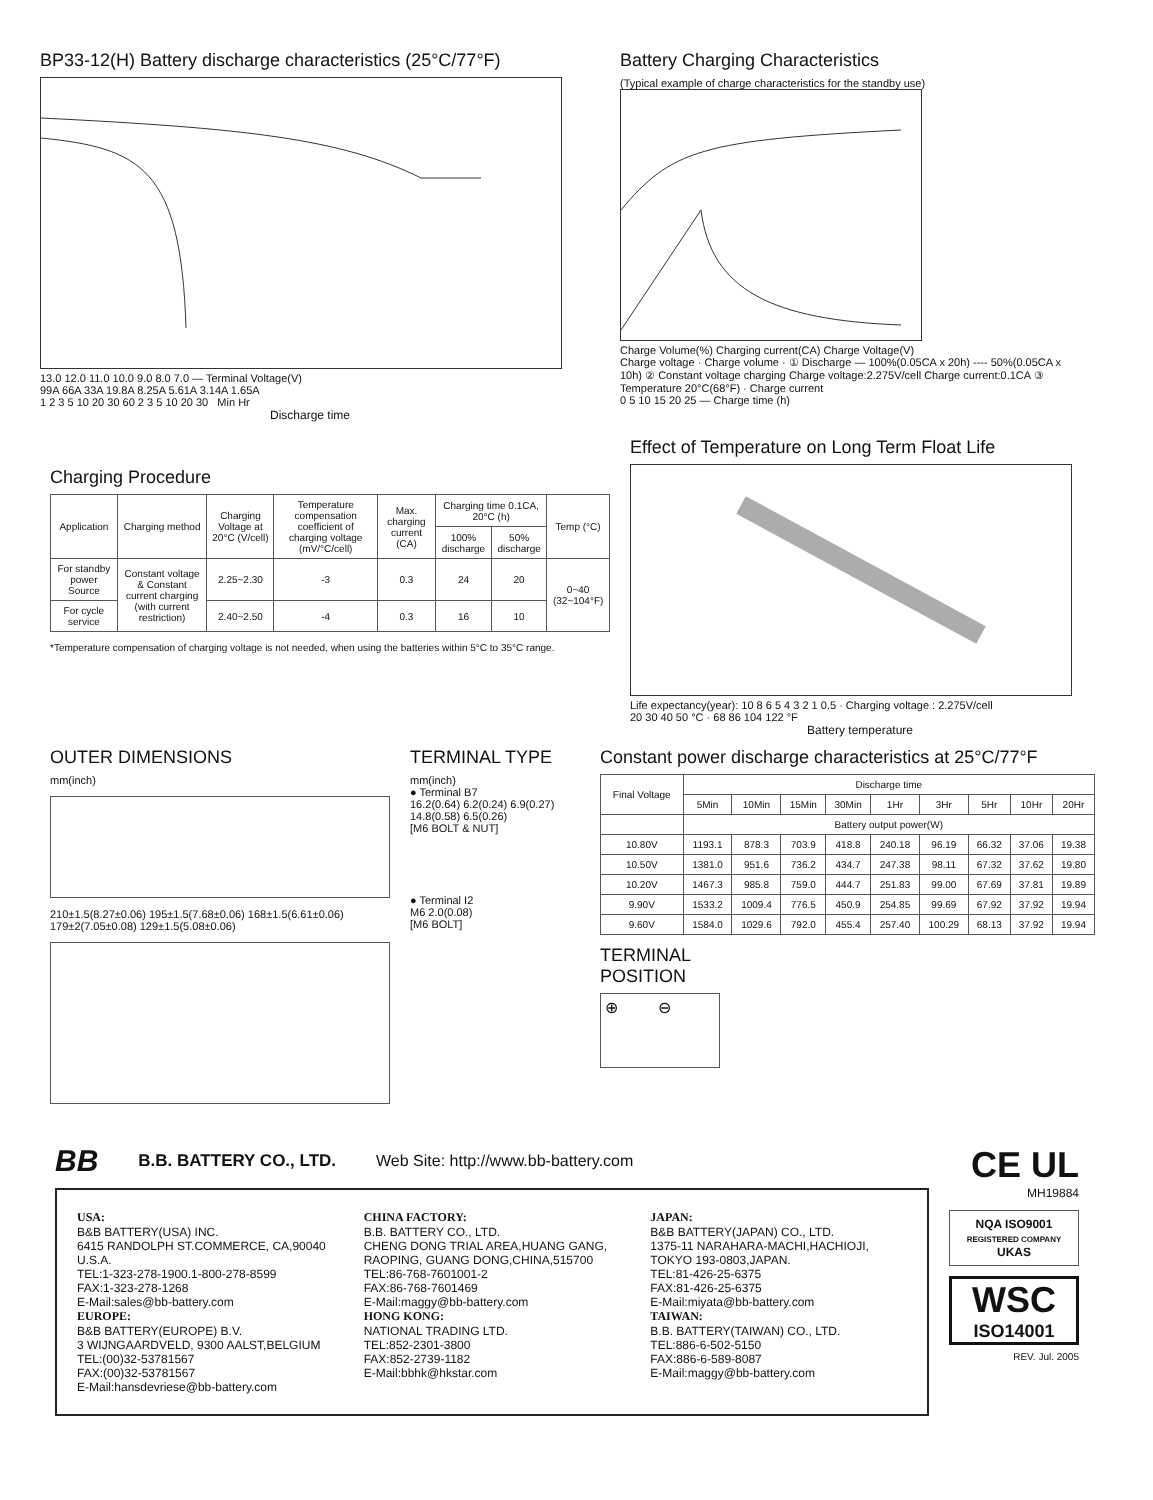BP33-12(H) Battery discharge characteristics (25°C/77°F)
13.0 12.0 11.0 10.0 9.0 8.0 7.0 — Terminal Voltage(V)
99A 66A 33A 19.8A 8.25A 5.61A 3.14A 1.65A
1 2 3 5 10 20 30 60 2 3 5 10 20 30 Min Hr
Discharge time
Battery Charging Characteristics
(Typical example of charge characteristics for the standby use)
Charge Volume(%) Charging current(CA) Charge Voltage(V)
Charge voltage · Charge volume · ① Discharge — 100%(0.05CA x 20h) ---- 50%(0.05CA x 10h) ② Constant voltage charging Charge voltage:2.275V/cell Charge current:0.1CA ③ Temperature 20°C(68°F) · Charge current
0 5 10 15 20 25 — Charge time (h)
Charging Procedure
| Application | Charging method | Charging Voltage at 20°C (V/cell) | Temperature compensation coefficient of charging voltage (mV/°C/cell) | Max. charging current (CA) | Charging time 0.1CA, 20°C (h) | | Temp (°C) |
| --- | --- | --- | --- | --- | --- | --- | --- |
| | | | | | 100% discharge | 50% discharge | |
| For standby power Source | Constant voltage & Constant current charging (with current restriction) | 2.25~2.30 | -3 | 0.3 | 24 | 20 | 0~40 (32~104°F) |
| For cycle service | | 2.40~2.50 | -4 | 0.3 | 16 | 10 | |
*Temperature compensation of charging voltage is not needed, when using the batteries within 5°C to 35°C range.
Effect of Temperature on Long Term Float Life
Life expectancy(year): 10 8 6 5 4 3 2 1 0.5 · Charging voltage : 2.275V/cell
20 30 40 50 °C · 68 86 104 122 °F
Battery temperature
OUTER DIMENSIONS
mm(inch)
210±1.5(8.27±0.06) 195±1.5(7.68±0.06) 168±1.5(6.61±0.06) 179±2(7.05±0.08) 129±1.5(5.08±0.06)
TERMINAL TYPE
mm(inch)
● Terminal B7
16.2(0.64) 6.2(0.24) 6.9(0.27) 14.8(0.58) 6.5(0.26)
[M6 BOLT & NUT]
● Terminal I2
M6 2.0(0.08)
[M6 BOLT]
Constant power discharge characteristics at 25°C/77°F
| Final Voltage | Discharge time | | | | | | | | |
| --- | --- | --- | --- | --- | --- | --- | --- | --- | --- |
| | 5Min | 10Min | 15Min | 30Min | 1Hr | 3Hr | 5Hr | 10Hr | 20Hr |
| | Battery output power(W) | | | | | | | | |
| 10.80V | 1193.1 | 878.3 | 703.9 | 418.8 | 240.18 | 96.19 | 66.32 | 37.06 | 19.38 |
| 10.50V | 1381.0 | 951.6 | 736.2 | 434.7 | 247.38 | 98.11 | 67.32 | 37.62 | 19.80 |
| 10.20V | 1467.3 | 985.8 | 759.0 | 444.7 | 251.83 | 99.00 | 67.69 | 37.81 | 19.89 |
| 9.90V | 1533.2 | 1009.4 | 776.5 | 450.9 | 254.85 | 99.69 | 67.92 | 37.92 | 19.94 |
| 9.60V | 1584.0 | 1029.6 | 792.0 | 455.4 | 257.40 | 100.29 | 68.13 | 37.92 | 19.94 |
TERMINAL
POSITION
⊕ ⊖
BB B.B. BATTERY CO., LTD. Web Site: http://www.bb-battery.com
USA:
B&B BATTERY(USA) INC.
6415 RANDOLPH ST.COMMERCE, CA,90040 U.S.A.
TEL:1-323-278-1900.1-800-278-8599
FAX:1-323-278-1268
E-Mail:sales@bb-battery.com
EUROPE:
B&B BATTERY(EUROPE) B.V.
3 WIJNGAARDVELD, 9300 AALST,BELGIUM
TEL:(00)32-53781567
FAX:(00)32-53781567
E-Mail:hansdevriese@bb-battery.com
CHINA FACTORY:
B.B. BATTERY CO., LTD.
CHENG DONG TRIAL AREA,HUANG GANG, RAOPING, GUANG DONG,CHINA,515700
TEL:86-768-7601001-2
FAX:86-768-7601469
E-Mail:maggy@bb-battery.com
HONG KONG:
NATIONAL TRADING LTD.
TEL:852-2301-3800
FAX:852-2739-1182
E-Mail:bbhk@hkstar.com
JAPAN:
B&B BATTERY(JAPAN) CO., LTD.
1375-11 NARAHARA-MACHI,HACHIOJI, TOKYO 193-0803,JAPAN.
TEL:81-426-25-6375
FAX:81-426-25-6375
E-Mail:miyata@bb-battery.com
TAIWAN:
B.B. BATTERY(TAIWAN) CO., LTD.
TEL:886-6-502-5150
FAX:886-6-589-8087
E-Mail:maggy@bb-battery.com
CE UL
MH19884
NQA ISO9001
REGISTERED COMPANY UKAS
WSC
ISO14001
REV. Jul. 2005